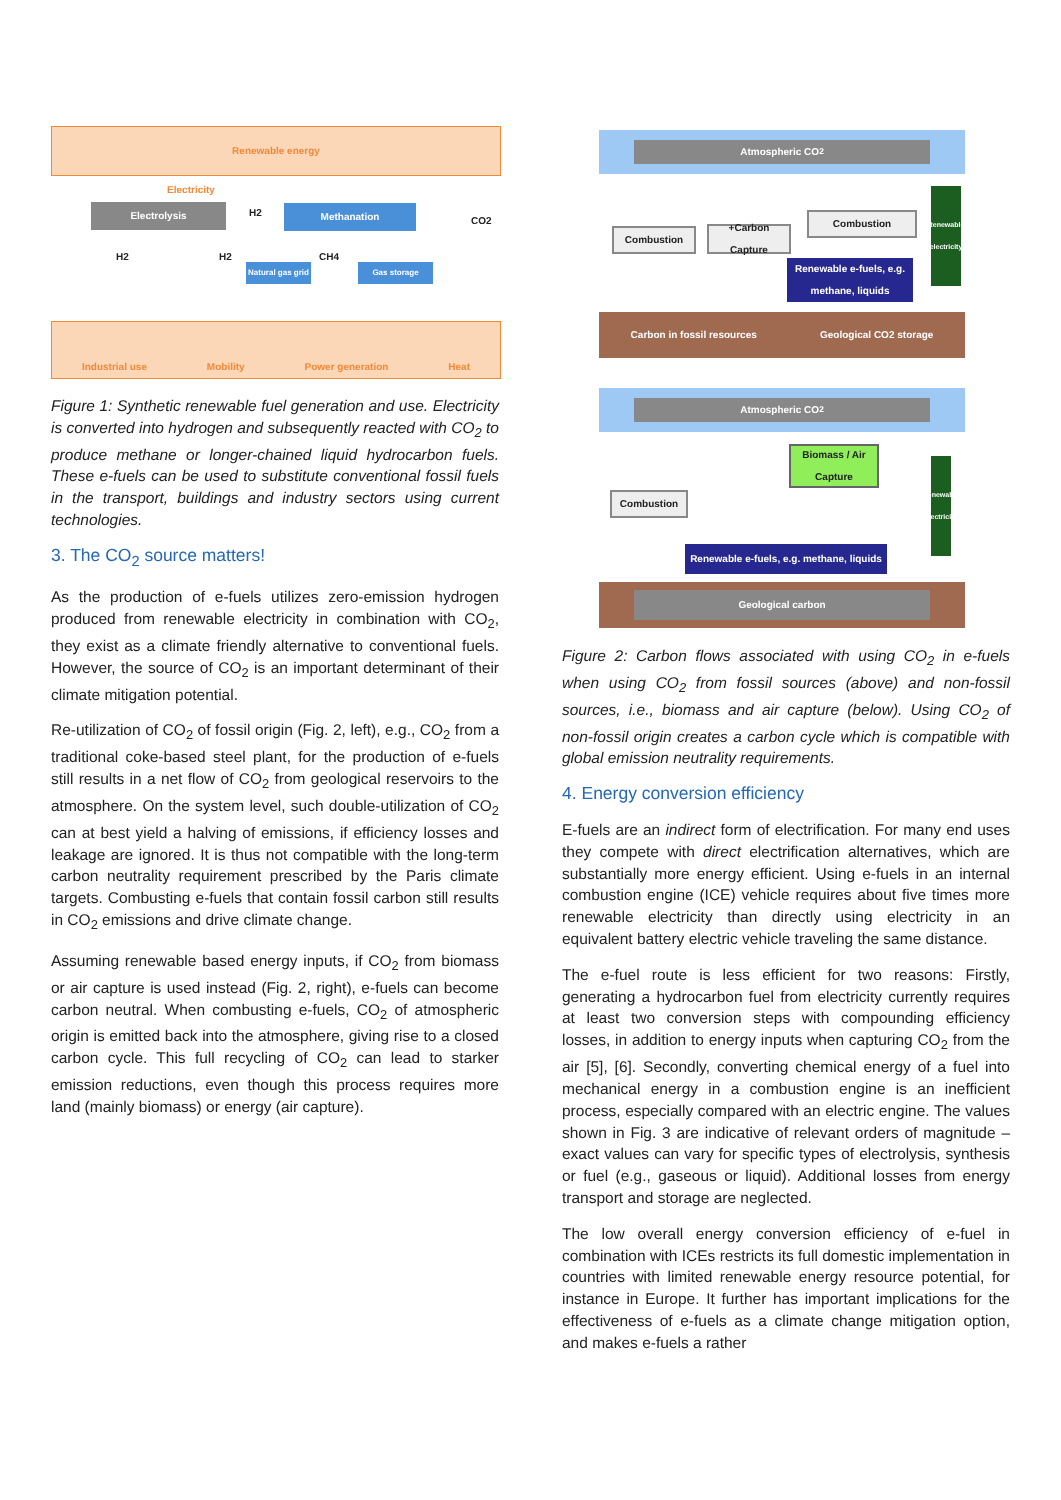Renewable energy
Electricity
Electrolysis H2 Methanation
CO2
H2 H2 CH4
Natural gas grid
Gas storage
Industrial use Mobility Power generation Heat
Figure 1: Synthetic renewable fuel generation and use. Electricity is converted into hydrogen and subsequently reacted with CO<sub>2</sub> to produce methane or longer-chained liquid hydrocarbon fuels. These e-fuels can be used to substitute conventional fossil fuels in the transport, buildings and industry sectors using current technologies.
3. The CO<sub>2</sub> source matters!
As the production of e-fuels utilizes zero-emission hydrogen produced from renewable electricity in combination with CO<sub>2</sub>, they exist as a climate friendly alternative to conventional fuels. However, the source of CO<sub>2</sub> is an important determinant of their climate mitigation potential.
Re-utilization of CO<sub>2</sub> of fossil origin (Fig. 2, left), e.g., CO<sub>2</sub> from a traditional coke-based steel plant, for the production of e-fuels still results in a net flow of CO<sub>2</sub> from geological reservoirs to the atmosphere. On the system level, such double-utilization of CO<sub>2</sub> can at best yield a halving of emissions, if efficiency losses and leakage are ignored. It is thus not compatible with the long-term carbon neutrality requirement prescribed by the Paris climate targets. Combusting e-fuels that contain fossil carbon still results in CO<sub>2</sub> emissions and drive climate change.
Assuming renewable based energy inputs, if CO<sub>2</sub> from biomass or air capture is used instead (Fig. 2, right), e-fuels can become carbon neutral. When combusting e-fuels, CO<sub>2</sub> of atmospheric origin is emitted back into the atmosphere, giving rise to a closed carbon cycle. This full recycling of CO<sub>2</sub> can lead to starker emission reductions, even though this process requires more land (mainly biomass) or energy (air capture).
Atmospheric CO<sub>2</sub>
Combustion
+Carbon Capture
Combustion
Renewable e-fuels, e.g. methane, liquids
Renewable electricity
Carbon in fossil resources Geological CO2 storage
Atmospheric CO<sub>2</sub>
Biomass / Air Capture
Combustion
Renewable electricity
Renewable e-fuels, e.g. methane, liquids
Geological carbon
Figure 2: Carbon flows associated with using CO<sub>2</sub> in e-fuels when using CO<sub>2</sub> from fossil sources (above) and non-fossil sources, i.e., biomass and air capture (below). Using CO<sub>2</sub> of non-fossil origin creates a carbon cycle which is compatible with global emission neutrality requirements.
4. Energy conversion efficiency
E-fuels are an indirect form of electrification. For many end uses they compete with direct electrification alternatives, which are substantially more energy efficient. Using e-fuels in an internal combustion engine (ICE) vehicle requires about five times more renewable electricity than directly using electricity in an equivalent battery electric vehicle traveling the same distance.
The e-fuel route is less efficient for two reasons: Firstly, generating a hydrocarbon fuel from electricity currently requires at least two conversion steps with compounding efficiency losses, in addition to energy inputs when capturing CO<sub>2</sub> from the air [5], [6]. Secondly, converting chemical energy of a fuel into mechanical energy in a combustion engine is an inefficient process, especially compared with an electric engine. The values shown in Fig. 3 are indicative of relevant orders of magnitude – exact values can vary for specific types of electrolysis, synthesis or fuel (e.g., gaseous or liquid). Additional losses from energy transport and storage are neglected.
The low overall energy conversion efficiency of e-fuel in combination with ICEs restricts its full domestic implementation in countries with limited renewable energy resource potential, for instance in Europe. It further has important implications for the effectiveness of e-fuels as a climate change mitigation option, and makes e-fuels a rather